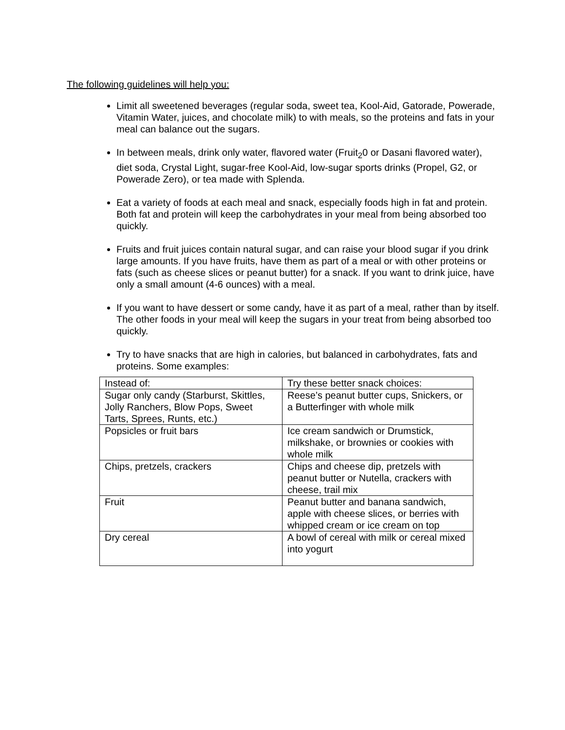The following guidelines will help you:
Limit all sweetened beverages (regular soda, sweet tea, Kool-Aid, Gatorade, Powerade, Vitamin Water, juices, and chocolate milk) to with meals, so the proteins and fats in your meal can balance out the sugars.
In between meals, drink only water, flavored water (Fruit<sub>2</sub>0 or Dasani flavored water), diet soda, Crystal Light, sugar-free Kool-Aid, low-sugar sports drinks (Propel, G2, or Powerade Zero), or tea made with Splenda.
Eat a variety of foods at each meal and snack, especially foods high in fat and protein. Both fat and protein will keep the carbohydrates in your meal from being absorbed too quickly.
Fruits and fruit juices contain natural sugar, and can raise your blood sugar if you drink large amounts. If you have fruits, have them as part of a meal or with other proteins or fats (such as cheese slices or peanut butter) for a snack. If you want to drink juice, have only a small amount (4-6 ounces) with a meal.
If you want to have dessert or some candy, have it as part of a meal, rather than by itself. The other foods in your meal will keep the sugars in your treat from being absorbed too quickly.
Try to have snacks that are high in calories, but balanced in carbohydrates, fats and proteins. Some examples:
| Instead of: | Try these better snack choices: |
| Sugar only candy (Starburst, Skittles, Jolly Ranchers, Blow Pops, Sweet Tarts, Sprees, Runts, etc.) | Reese’s peanut butter cups, Snickers, or a Butterfinger with whole milk |
| Popsicles or fruit bars | Ice cream sandwich or Drumstick, milkshake, or brownies or cookies with whole milk |
| Chips, pretzels, crackers | Chips and cheese dip, pretzels with peanut butter or Nutella, crackers with cheese, trail mix |
| Fruit | Peanut butter and banana sandwich, apple with cheese slices, or berries with whipped cream or ice cream on top |
| Dry cereal | A bowl of cereal with milk or cereal mixed into yogurt |